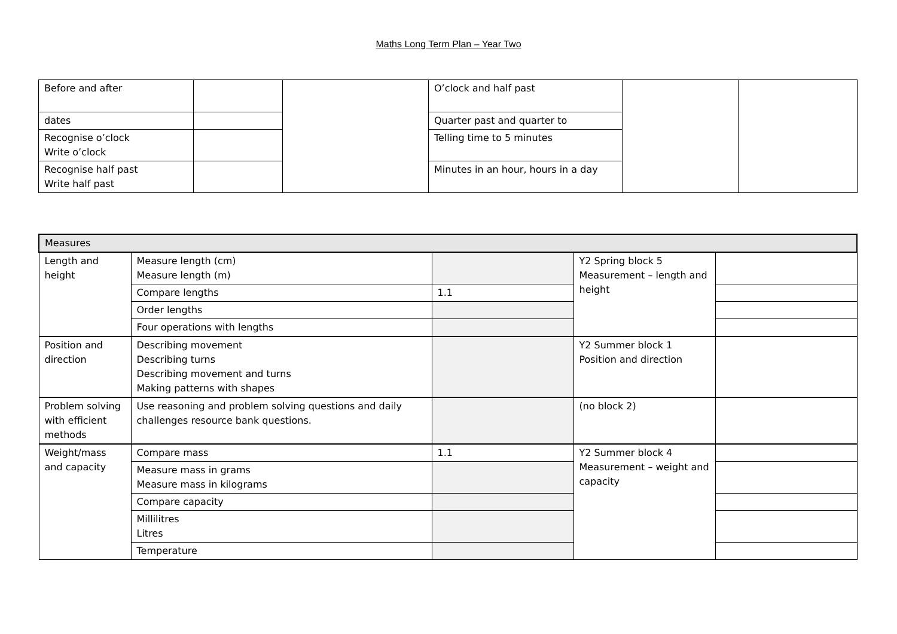Maths Long Term Plan – Year Two
| Before and after | | | O’clock and half past | | |
| dates | | | Quarter past and quarter to | | |
| Recognise o’clock Write o’clock | | | Telling time to 5 minutes | | |
| Recognise half past Write half past | | | Minutes in an hour, hours in a day | | |
| Measures | | | | |
| Length and height | Measure length (cm) Measure length (m) | | Y2 Spring block 5 Measurement – length and height | |
| | Compare lengths | 1.1 | | |
| | Order lengths | | | |
| | Four operations with lengths | | | |
| Position and direction | Describing movement Describing turns Describing movement and turns Making patterns with shapes | | Y2 Summer block 1 Position and direction | |
| Problem solving with efficient methods | Use reasoning and problem solving questions and daily challenges resource bank questions. | | (no block 2) | |
| Weight/mass and capacity | Compare mass | 1.1 | Y2 Summer block 4 Measurement – weight and capacity | |
| | Measure mass in grams Measure mass in kilograms | | | |
| | Compare capacity | | | |
| | Millilitres Litres | | | |
| | Temperature | | | |